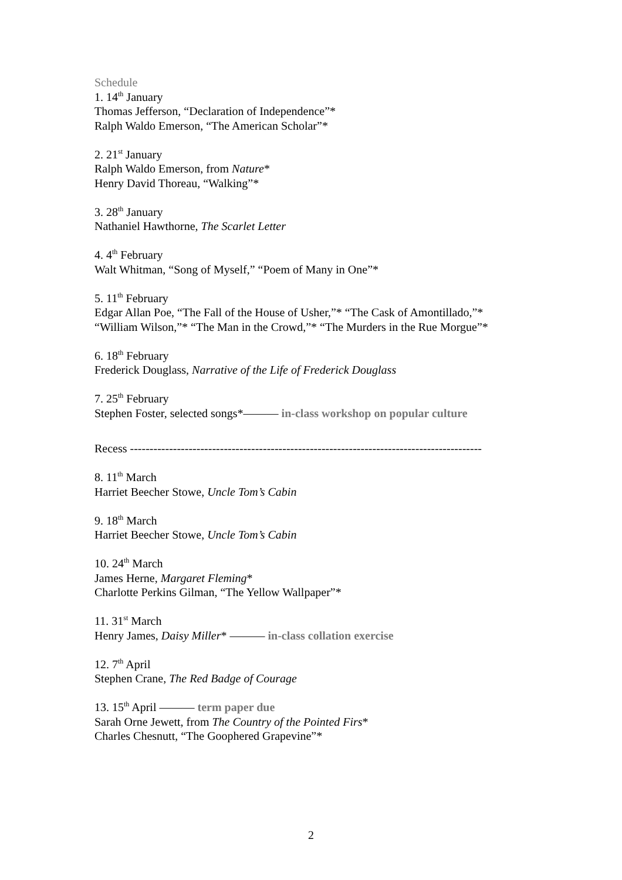Schedule
1. 14<sup>th</sup> January
Thomas Jefferson, “Declaration of Independence”*
Ralph Waldo Emerson, “The American Scholar”*
2. 21<sup>st</sup> January
Ralph Waldo Emerson, from Nature*
Henry David Thoreau, “Walking”*
3. 28<sup>th</sup> January
Nathaniel Hawthorne, The Scarlet Letter
4. 4<sup>th</sup> February
Walt Whitman, “Song of Myself,” “Poem of Many in One”*
5. 11<sup>th</sup> February
Edgar Allan Poe, “The Fall of the House of Usher,”* “The Cask of Amontillado,”*
“William Wilson,”* “The Man in the Crowd,”* “The Murders in the Rue Morgue”*
6. 18<sup>th</sup> February
Frederick Douglass, Narrative of the Life of Frederick Douglass
7. 25<sup>th</sup> February
Stephen Foster, selected songs*——— in-class workshop on popular culture
Recess ------------------------------------------------------------------------------------------
8. 11<sup>th</sup> March
Harriet Beecher Stowe, Uncle Tom’s Cabin
9. 18<sup>th</sup> March
Harriet Beecher Stowe, Uncle Tom’s Cabin
10. 24<sup>th</sup> March
James Herne, Margaret Fleming*
Charlotte Perkins Gilman, “The Yellow Wallpaper”*
11. 31<sup>st</sup> March
Henry James, Daisy Miller* ——— in-class collation exercise
12. 7<sup>th</sup> April
Stephen Crane, The Red Badge of Courage
13. 15<sup>th</sup> April ——— term paper due
Sarah Orne Jewett, from The Country of the Pointed Firs*
Charles Chesnutt, “The Goophered Grapevine”*
2